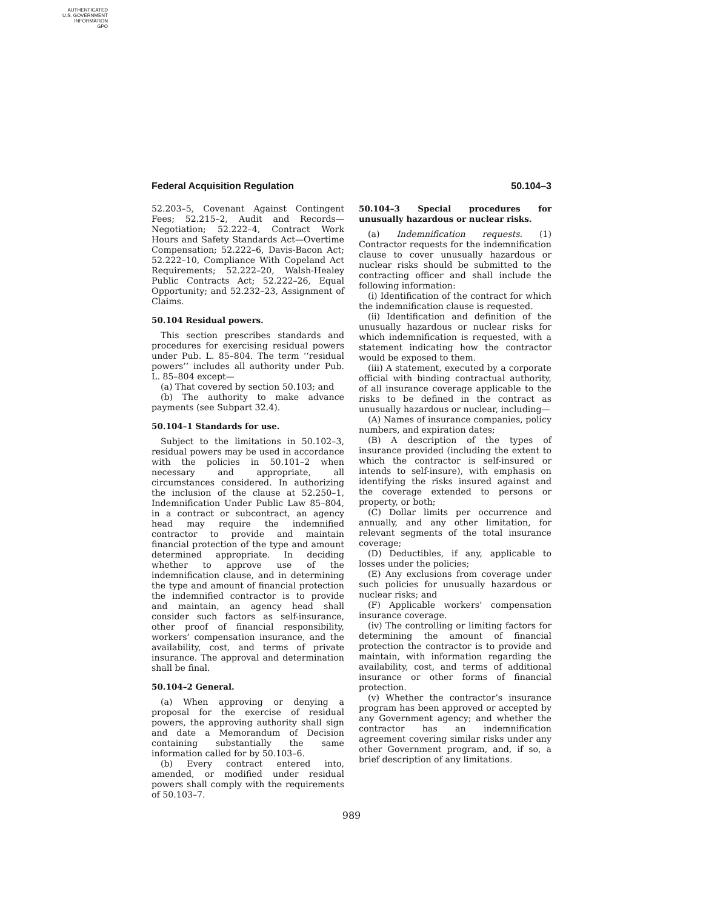AUTHENTICATED
U.S. GOVERNMENT
INFORMATION
GPO
Federal Acquisition Regulation 50.104–3
52.203–5, Covenant Against Contingent Fees; 52.215–2, Audit and Records—Negotiation; 52.222–4, Contract Work Hours and Safety Standards Act—Overtime Compensation; 52.222–6, Davis-Bacon Act; 52.222–10, Compliance With Copeland Act Requirements; 52.222–20, Walsh-Healey Public Contracts Act; 52.222–26, Equal Opportunity; and 52.232–23, Assignment of Claims.
50.104 Residual powers.
This section prescribes standards and procedures for exercising residual powers under Pub. L. 85–804. The term ‘‘residual powers’’ includes all authority under Pub. L. 85–804 except—
(a) That covered by section 50.103; and
(b) The authority to make advance payments (see Subpart 32.4).
50.104–1 Standards for use.
Subject to the limitations in 50.102–3, residual powers may be used in accordance with the policies in 50.101–2 when necessary and appropriate, all circumstances considered. In authorizing the inclusion of the clause at 52.250–1, Indemnification Under Public Law 85–804, in a contract or subcontract, an agency head may require the indemnified contractor to provide and maintain financial protection of the type and amount determined appropriate. In deciding whether to approve use of the indemnification clause, and in determining the type and amount of financial protection the indemnified contractor is to provide and maintain, an agency head shall consider such factors as self-insurance, other proof of financial responsibility, workers’ compensation insurance, and the availability, cost, and terms of private insurance. The approval and determination shall be final.
50.104–2 General.
(a) When approving or denying a proposal for the exercise of residual powers, the approving authority shall sign and date a Memorandum of Decision containing substantially the same information called for by 50.103–6.
(b) Every contract entered into, amended, or modified under residual powers shall comply with the requirements of 50.103–7.
50.104–3 Special procedures for unusually hazardous or nuclear risks.
(a) Indemnification requests. (1) Contractor requests for the indemnification clause to cover unusually hazardous or nuclear risks should be submitted to the contracting officer and shall include the following information:
(i) Identification of the contract for which the indemnification clause is requested.
(ii) Identification and definition of the unusually hazardous or nuclear risks for which indemnification is requested, with a statement indicating how the contractor would be exposed to them.
(iii) A statement, executed by a corporate official with binding contractual authority, of all insurance coverage applicable to the risks to be defined in the contract as unusually hazardous or nuclear, including—
(A) Names of insurance companies, policy numbers, and expiration dates;
(B) A description of the types of insurance provided (including the extent to which the contractor is self-insured or intends to self-insure), with emphasis on identifying the risks insured against and the coverage extended to persons or property, or both;
(C) Dollar limits per occurrence and annually, and any other limitation, for relevant segments of the total insurance coverage;
(D) Deductibles, if any, applicable to losses under the policies;
(E) Any exclusions from coverage under such policies for unusually hazardous or nuclear risks; and
(F) Applicable workers’ compensation insurance coverage.
(iv) The controlling or limiting factors for determining the amount of financial protection the contractor is to provide and maintain, with information regarding the availability, cost, and terms of additional insurance or other forms of financial protection.
(v) Whether the contractor’s insurance program has been approved or accepted by any Government agency; and whether the contractor has an indemnification agreement covering similar risks under any other Government program, and, if so, a brief description of any limitations.
989